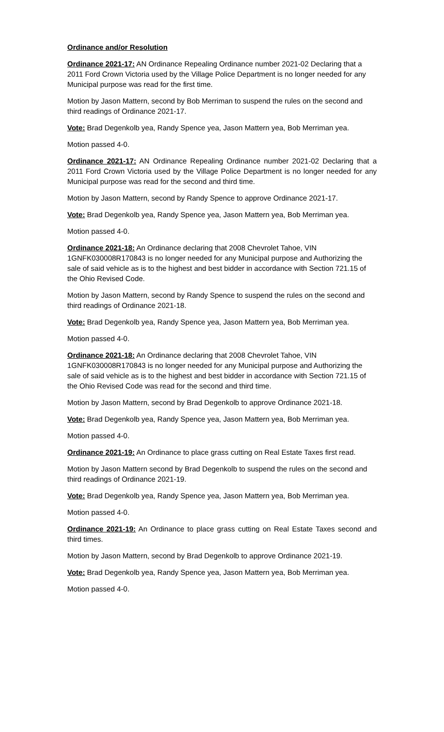Ordinance and/or Resolution
Ordinance 2021-17: AN Ordinance Repealing Ordinance number 2021-02 Declaring that a 2011 Ford Crown Victoria used by the Village Police Department is no longer needed for any Municipal purpose was read for the first time.
Motion by Jason Mattern, second by Bob Merriman to suspend the rules on the second and third readings of Ordinance 2021-17.
Vote: Brad Degenkolb yea, Randy Spence yea, Jason Mattern yea, Bob Merriman yea.
Motion passed 4-0.
Ordinance 2021-17: AN Ordinance Repealing Ordinance number 2021-02 Declaring that a 2011 Ford Crown Victoria used by the Village Police Department is no longer needed for any Municipal purpose was read for the second and third time.
Motion by Jason Mattern, second by Randy Spence to approve Ordinance 2021-17.
Vote: Brad Degenkolb yea, Randy Spence yea, Jason Mattern yea, Bob Merriman yea.
Motion passed 4-0.
Ordinance 2021-18: An Ordinance declaring that 2008 Chevrolet Tahoe, VIN 1GNFK030008R170843 is no longer needed for any Municipal purpose and Authorizing the sale of said vehicle as is to the highest and best bidder in accordance with Section 721.15 of the Ohio Revised Code.
Motion by Jason Mattern, second by Randy Spence to suspend the rules on the second and third readings of Ordinance 2021-18.
Vote: Brad Degenkolb yea, Randy Spence yea, Jason Mattern yea, Bob Merriman yea.
Motion passed 4-0.
Ordinance 2021-18: An Ordinance declaring that 2008 Chevrolet Tahoe, VIN 1GNFK030008R170843 is no longer needed for any Municipal purpose and Authorizing the sale of said vehicle as is to the highest and best bidder in accordance with Section 721.15 of the Ohio Revised Code was read for the second and third time.
Motion by Jason Mattern, second by Brad Degenkolb to approve Ordinance 2021-18.
Vote: Brad Degenkolb yea, Randy Spence yea, Jason Mattern yea, Bob Merriman yea.
Motion passed 4-0.
Ordinance 2021-19: An Ordinance to place grass cutting on Real Estate Taxes first read.
Motion by Jason Mattern second by Brad Degenkolb to suspend the rules on the second and third readings of Ordinance 2021-19.
Vote: Brad Degenkolb yea, Randy Spence yea, Jason Mattern yea, Bob Merriman yea.
Motion passed 4-0.
Ordinance 2021-19: An Ordinance to place grass cutting on Real Estate Taxes second and third times.
Motion by Jason Mattern, second by Brad Degenkolb to approve Ordinance 2021-19.
Vote: Brad Degenkolb yea, Randy Spence yea, Jason Mattern yea, Bob Merriman yea.
Motion passed 4-0.